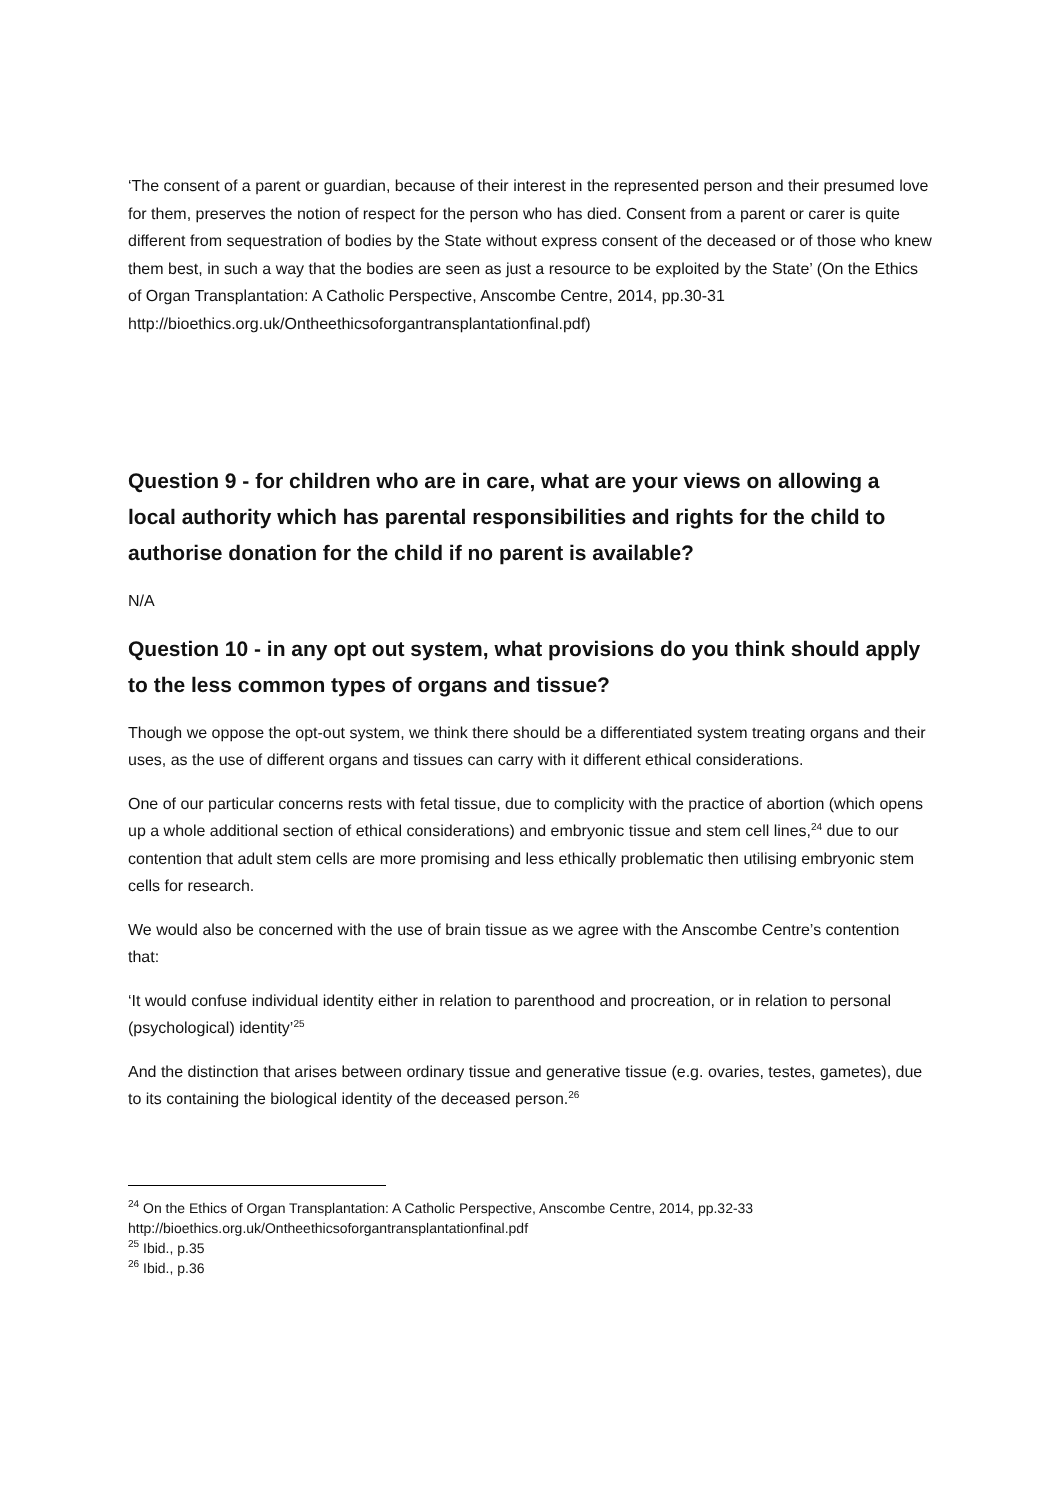‘The consent of a parent or guardian, because of their interest in the represented person and their presumed love for them, preserves the notion of respect for the person who has died. Consent from a parent or carer is quite different from sequestration of bodies by the State without express consent of the deceased or of those who knew them best, in such a way that the bodies are seen as just a resource to be exploited by the State’ (On the Ethics of Organ Transplantation: A Catholic Perspective, Anscombe Centre, 2014, pp.30-31
http://bioethics.org.uk/Ontheethicsoforgantransplantationfinal.pdf)
Question 9 - for children who are in care, what are your views on allowing a local authority which has parental responsibilities and rights for the child to authorise donation for the child if no parent is available?
N/A
Question 10 - in any opt out system, what provisions do you think should apply to the less common types of organs and tissue?
Though we oppose the opt-out system, we think there should be a differentiated system treating organs and their uses, as the use of different organs and tissues can carry with it different ethical considerations.
One of our particular concerns rests with fetal tissue, due to complicity with the practice of abortion (which opens up a whole additional section of ethical considerations) and embryonic tissue and stem cell lines,<sup>24</sup> due to our contention that adult stem cells are more promising and less ethically problematic then utilising embryonic stem cells for research.
We would also be concerned with the use of brain tissue as we agree with the Anscombe Centre’s contention that:
‘It would confuse individual identity either in relation to parenthood and procreation, or in relation to personal (psychological) identity’<sup>25</sup>
And the distinction that arises between ordinary tissue and generative tissue (e.g. ovaries, testes, gametes), due to its containing the biological identity of the deceased person.<sup>26</sup>
<sup>24</sup> On the Ethics of Organ Transplantation: A Catholic Perspective, Anscombe Centre, 2014, pp.32-33
http://bioethics.org.uk/Ontheethicsoforgantransplantationfinal.pdf
<sup>25</sup> Ibid., p.35
<sup>26</sup> Ibid., p.36